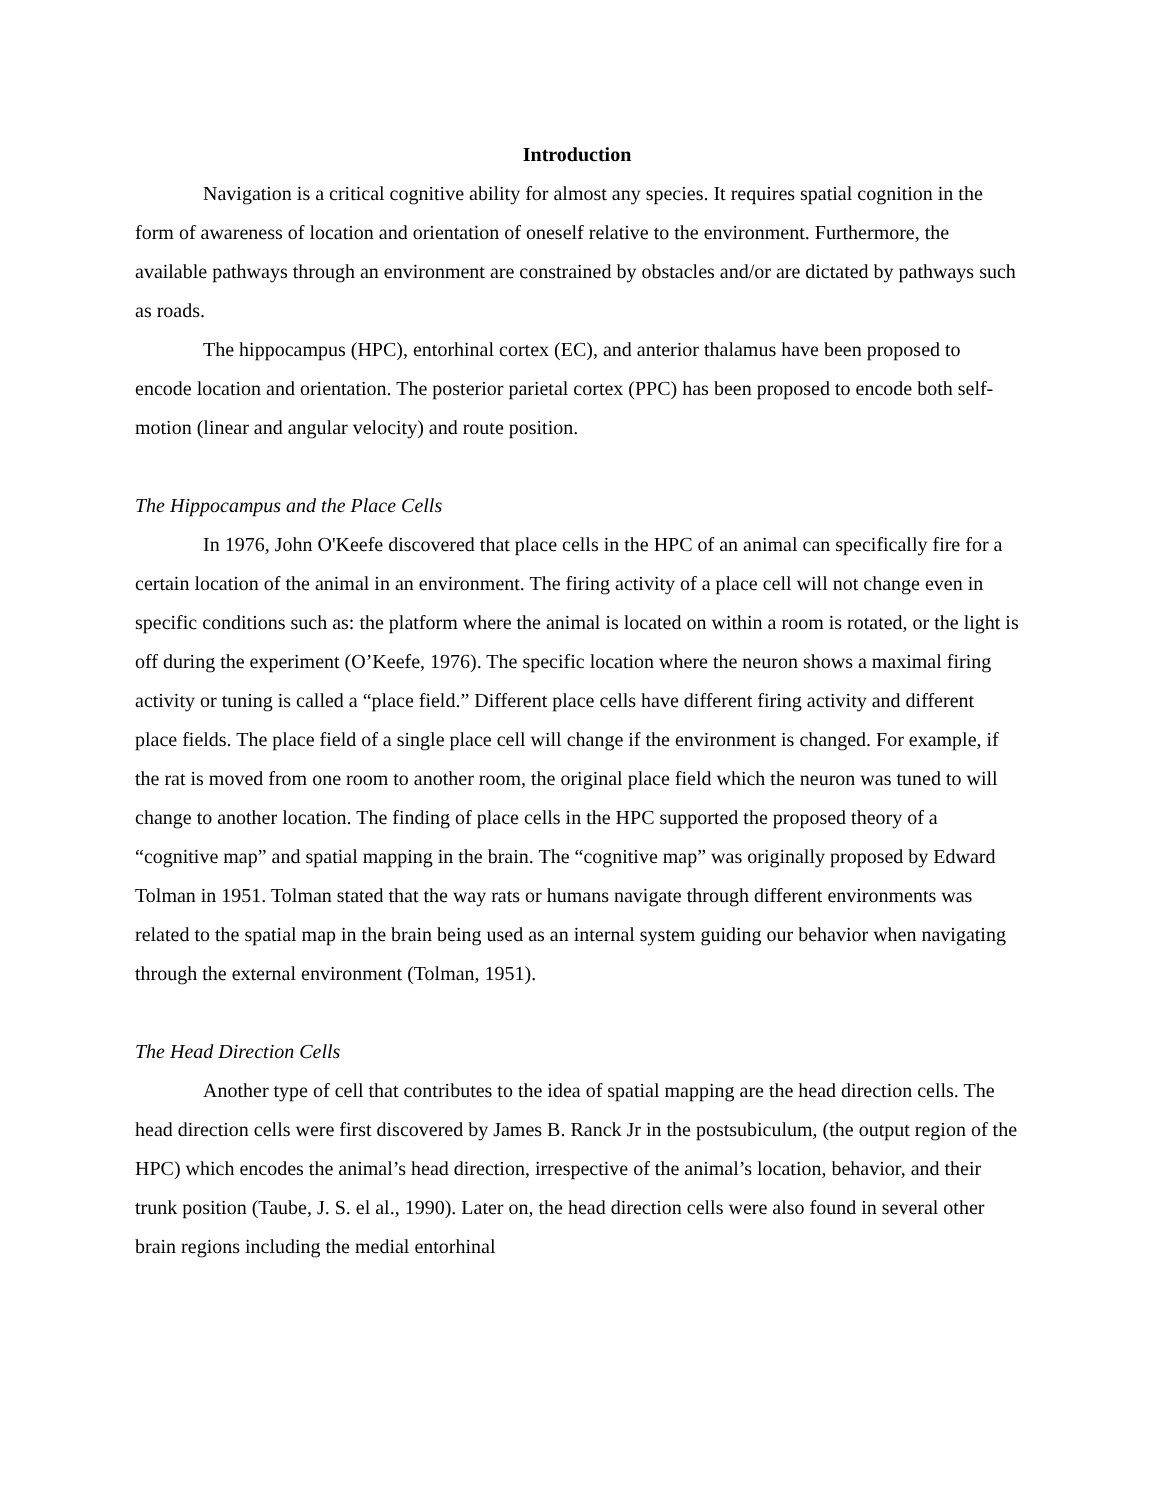Introduction
Navigation is a critical cognitive ability for almost any species. It requires spatial cognition in the form of awareness of location and orientation of oneself relative to the environment. Furthermore, the available pathways through an environment are constrained by obstacles and/or are dictated by pathways such as roads.
The hippocampus (HPC), entorhinal cortex (EC), and anterior thalamus have been proposed to encode location and orientation. The posterior parietal cortex (PPC) has been proposed to encode both self-motion (linear and angular velocity) and route position.
The Hippocampus and the Place Cells
In 1976, John O'Keefe discovered that place cells in the HPC of an animal can specifically fire for a certain location of the animal in an environment. The firing activity of a place cell will not change even in specific conditions such as: the platform where the animal is located on within a room is rotated, or the light is off during the experiment (O’Keefe, 1976). The specific location where the neuron shows a maximal firing activity or tuning is called a “place field.” Different place cells have different firing activity and different place fields. The place field of a single place cell will change if the environment is changed. For example, if the rat is moved from one room to another room, the original place field which the neuron was tuned to will change to another location. The finding of place cells in the HPC supported the proposed theory of a “cognitive map” and spatial mapping in the brain. The “cognitive map” was originally proposed by Edward Tolman in 1951. Tolman stated that the way rats or humans navigate through different environments was related to the spatial map in the brain being used as an internal system guiding our behavior when navigating through the external environment (Tolman, 1951).
The Head Direction Cells
Another type of cell that contributes to the idea of spatial mapping are the head direction cells. The head direction cells were first discovered by James B. Ranck Jr in the postsubiculum, (the output region of the HPC) which encodes the animal’s head direction, irrespective of the animal’s location, behavior, and their trunk position (Taube, J. S. el al., 1990). Later on, the head direction cells were also found in several other brain regions including the medial entorhinal